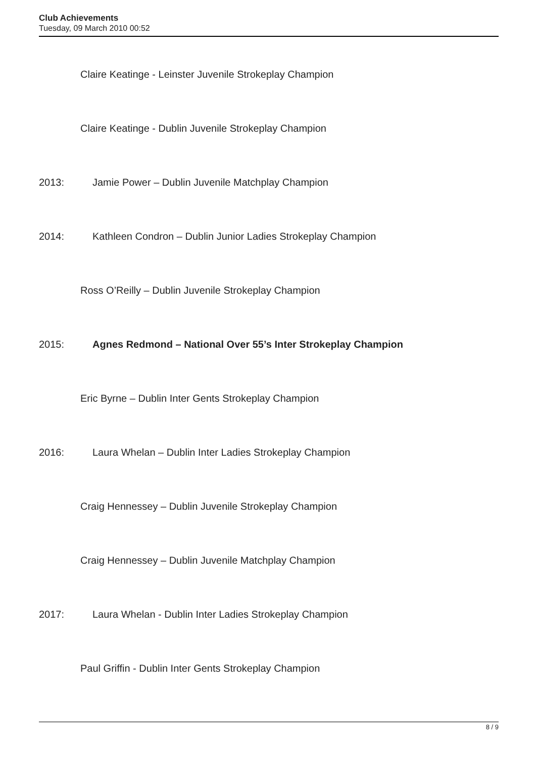Club Achievements
Tuesday, 09 March 2010 00:52
Claire Keatinge - Leinster Juvenile Strokeplay Champion
Claire Keatinge - Dublin Juvenile Strokeplay Champion
2013: Jamie Power – Dublin Juvenile Matchplay Champion
2014: Kathleen Condron – Dublin Junior Ladies Strokeplay Champion
Ross O’Reilly – Dublin Juvenile Strokeplay Champion
2015: Agnes Redmond – National Over 55’s Inter Strokeplay Champion
Eric Byrne – Dublin Inter Gents Strokeplay Champion
2016: Laura Whelan – Dublin Inter Ladies Strokeplay Champion
Craig Hennessey – Dublin Juvenile Strokeplay Champion
Craig Hennessey – Dublin Juvenile Matchplay Champion
2017: Laura Whelan - Dublin Inter Ladies Strokeplay Champion
Paul Griffin - Dublin Inter Gents Strokeplay Champion
8 / 9